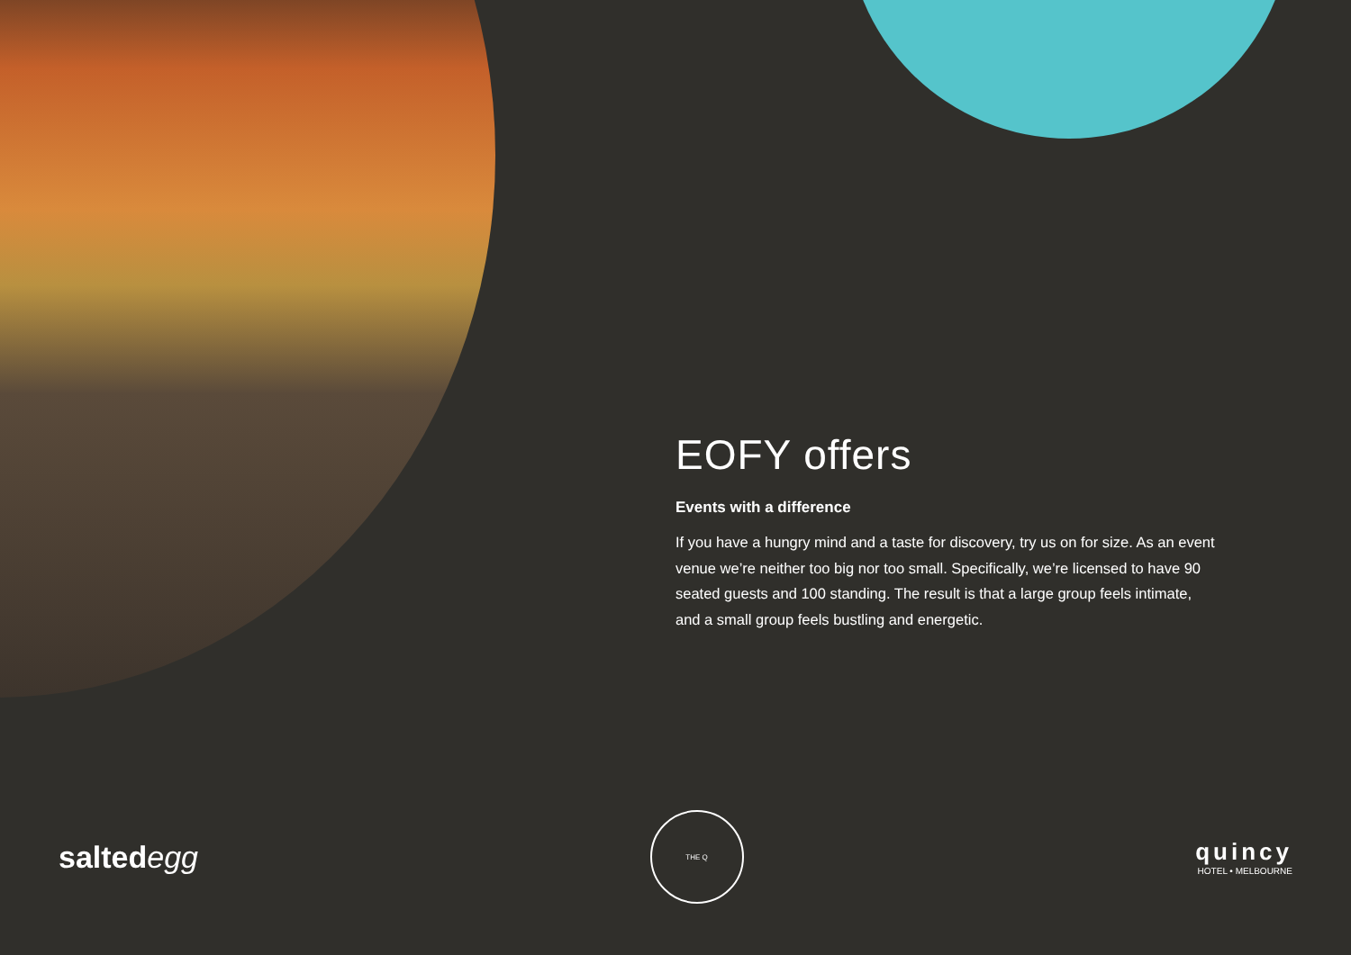EOFY offers
Events with a difference
If you have a hungry mind and a taste for discovery, try us on for size. As an event venue we’re neither too big nor too small. Specifically, we’re licensed to have 90 seated guests and 100 standing. The result is that a large group feels intimate, and a small group feels bustling and energetic.
saltedegg
THE Q
quincy
HOTEL • MELBOURNE